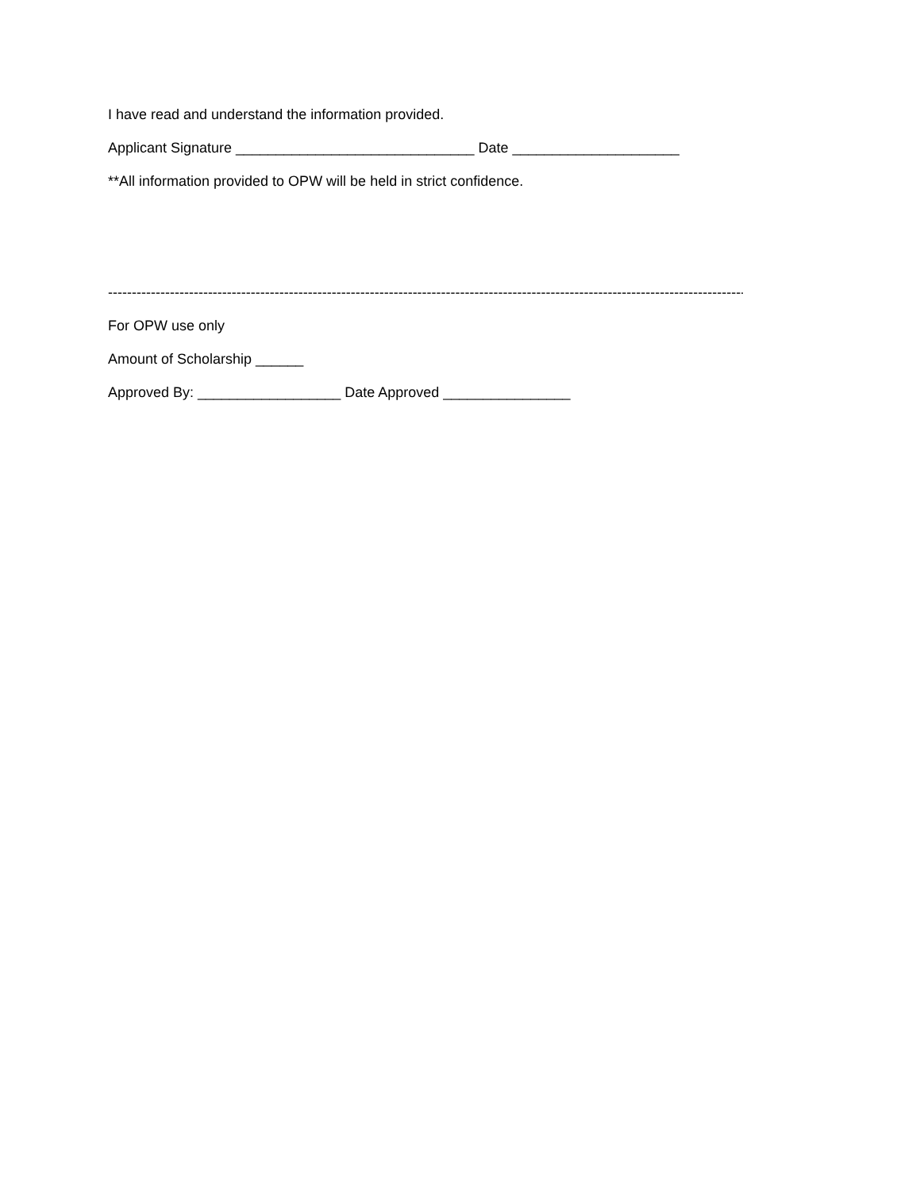I have read and understand the information provided.
Applicant Signature ______________________________ Date _____________________
**All information provided to OPW will be held in strict confidence.
----------------------------------------------------------------------------------------------------------------------------------------------------------------
For OPW use only
Amount of Scholarship ______
Approved By: __________________ Date Approved ________________